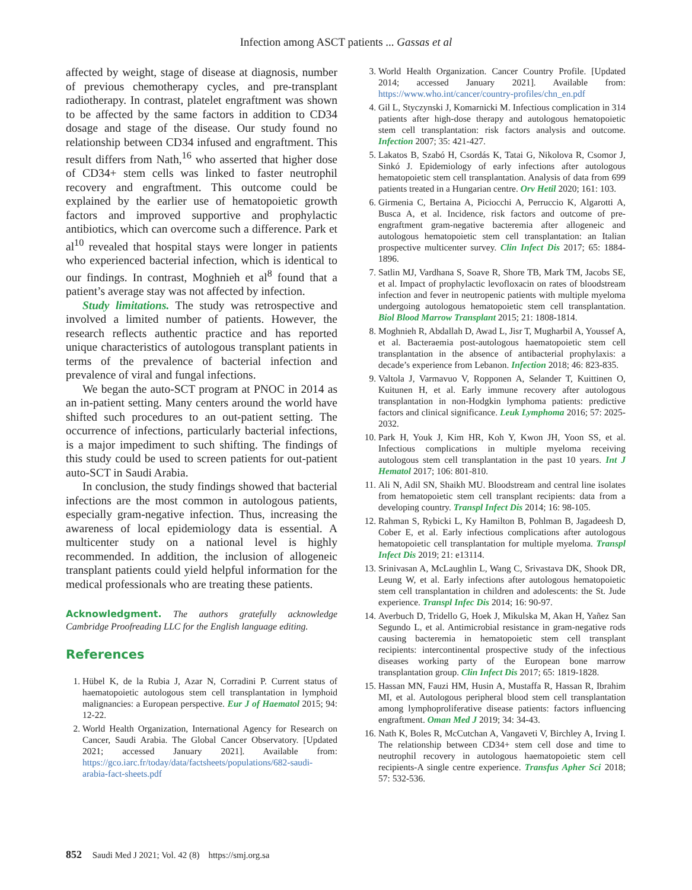Infection among ASCT patients ... Gassas et al
affected by weight, stage of disease at diagnosis, number of previous chemotherapy cycles, and pre-transplant radiotherapy. In contrast, platelet engraftment was shown to be affected by the same factors in addition to CD34 dosage and stage of the disease. Our study found no relationship between CD34 infused and engraftment. This result differs from Nath,<sup>16</sup> who asserted that higher dose of CD34+ stem cells was linked to faster neutrophil recovery and engraftment. This outcome could be explained by the earlier use of hematopoietic growth factors and improved supportive and prophylactic antibiotics, which can overcome such a difference. Park et al<sup>10</sup> revealed that hospital stays were longer in patients who experienced bacterial infection, which is identical to our findings. In contrast, Moghnieh et al<sup>8</sup> found that a patient’s average stay was not affected by infection.
Study limitations. The study was retrospective and involved a limited number of patients. However, the research reflects authentic practice and has reported unique characteristics of autologous transplant patients in terms of the prevalence of bacterial infection and prevalence of viral and fungal infections.
We began the auto-SCT program at PNOC in 2014 as an in-patient setting. Many centers around the world have shifted such procedures to an out-patient setting. The occurrence of infections, particularly bacterial infections, is a major impediment to such shifting. The findings of this study could be used to screen patients for out-patient auto-SCT in Saudi Arabia.
In conclusion, the study findings showed that bacterial infections are the most common in autologous patients, especially gram-negative infection. Thus, increasing the awareness of local epidemiology data is essential. A multicenter study on a national level is highly recommended. In addition, the inclusion of allogeneic transplant patients could yield helpful information for the medical professionals who are treating these patients.
Acknowledgment. The authors gratefully acknowledge Cambridge Proofreading LLC for the English language editing.
References
1. Hübel K, de la Rubia J, Azar N, Corradini P. Current status of haematopoietic autologous stem cell transplantation in lymphoid malignancies: a European perspective. Eur J of Haematol 2015; 94: 12-22.
2. World Health Organization, International Agency for Research on Cancer, Saudi Arabia. The Global Cancer Observatory. [Updated 2021; accessed January 2021]. Available from: https://gco.iarc.fr/today/data/factsheets/populations/682-saudi-arabia-fact-sheets.pdf
3. World Health Organization. Cancer Country Profile. [Updated 2014; accessed January 2021]. Available from: https://www.who.int/cancer/country-profiles/chn_en.pdf
4. Gil L, Styczynski J, Komarnicki M. Infectious complication in 314 patients after high-dose therapy and autologous hematopoietic stem cell transplantation: risk factors analysis and outcome. Infection 2007; 35: 421-427.
5. Lakatos B, Szabó H, Csordás K, Tatai G, Nikolova R, Csomor J, Sinkó J. Epidemiology of early infections after autologous hematopoietic stem cell transplantation. Analysis of data from 699 patients treated in a Hungarian centre. Orv Hetil 2020; 161: 103.
6. Girmenia C, Bertaina A, Piciocchi A, Perruccio K, Algarotti A, Busca A, et al. Incidence, risk factors and outcome of pre-engraftment gram-negative bacteremia after allogeneic and autologous hematopoietic stem cell transplantation: an Italian prospective multicenter survey. Clin Infect Dis 2017; 65: 1884-1896.
7. Satlin MJ, Vardhana S, Soave R, Shore TB, Mark TM, Jacobs SE, et al. Impact of prophylactic levofloxacin on rates of bloodstream infection and fever in neutropenic patients with multiple myeloma undergoing autologous hematopoietic stem cell transplantation. Biol Blood Marrow Transplant 2015; 21: 1808-1814.
8. Moghnieh R, Abdallah D, Awad L, Jisr T, Mugharbil A, Youssef A, et al. Bacteraemia post-autologous haematopoietic stem cell transplantation in the absence of antibacterial prophylaxis: a decade’s experience from Lebanon. Infection 2018; 46: 823-835.
9. Valtola J, Varmavuo V, Ropponen A, Selander T, Kuittinen O, Kuitunen H, et al. Early immune recovery after autologous transplantation in non-Hodgkin lymphoma patients: predictive factors and clinical significance. Leuk Lymphoma 2016; 57: 2025-2032.
10. Park H, Youk J, Kim HR, Koh Y, Kwon JH, Yoon SS, et al. Infectious complications in multiple myeloma receiving autologous stem cell transplantation in the past 10 years. Int J Hematol 2017; 106: 801-810.
11. Ali N, Adil SN, Shaikh MU. Bloodstream and central line isolates from hematopoietic stem cell transplant recipients: data from a developing country. Transpl Infect Dis 2014; 16: 98-105.
12. Rahman S, Rybicki L, Ky Hamilton B, Pohlman B, Jagadeesh D, Cober E, et al. Early infectious complications after autologous hematopoietic cell transplantation for multiple myeloma. Transpl Infect Dis 2019; 21: e13114.
13. Srinivasan A, McLaughlin L, Wang C, Srivastava DK, Shook DR, Leung W, et al. Early infections after autologous hematopoietic stem cell transplantation in children and adolescents: the St. Jude experience. Transpl Infec Dis 2014; 16: 90-97.
14. Averbuch D, Tridello G, Hoek J, Mikulska M, Akan H, Yañez San Segundo L, et al. Antimicrobial resistance in gram-negative rods causing bacteremia in hematopoietic stem cell transplant recipients: intercontinental prospective study of the infectious diseases working party of the European bone marrow transplantation group. Clin Infect Dis 2017; 65: 1819-1828.
15. Hassan MN, Fauzi HM, Husin A, Mustaffa R, Hassan R, Ibrahim MI, et al. Autologous peripheral blood stem cell transplantation among lymphoproliferative disease patients: factors influencing engraftment. Oman Med J 2019; 34: 34-43.
16. Nath K, Boles R, McCutchan A, Vangaveti V, Birchley A, Irving I. The relationship between CD34+ stem cell dose and time to neutrophil recovery in autologous haematopoietic stem cell recipients-A single centre experience. Transfus Apher Sci 2018; 57: 532-536.
852 Saudi Med J 2021; Vol. 42 (8) https://smj.org.sa